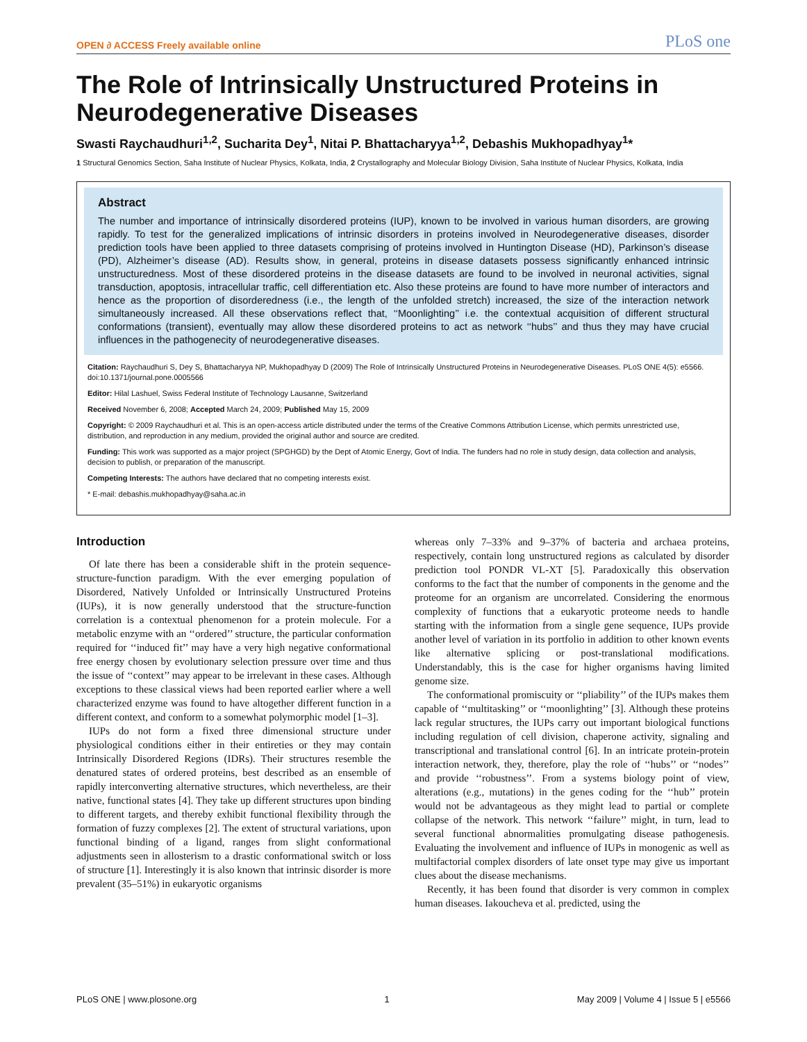OPEN ∂ ACCESS Freely available online PLoS one
The Role of Intrinsically Unstructured Proteins in Neurodegenerative Diseases
Swasti Raychaudhuri<sup>1,2</sup>, Sucharita Dey<sup>1</sup>, Nitai P. Bhattacharyya<sup>1,2</sup>, Debashis Mukhopadhyay<sup>1</sup>*
1 Structural Genomics Section, Saha Institute of Nuclear Physics, Kolkata, India, 2 Crystallography and Molecular Biology Division, Saha Institute of Nuclear Physics, Kolkata, India
Abstract
The number and importance of intrinsically disordered proteins (IUP), known to be involved in various human disorders, are growing rapidly. To test for the generalized implications of intrinsic disorders in proteins involved in Neurodegenerative diseases, disorder prediction tools have been applied to three datasets comprising of proteins involved in Huntington Disease (HD), Parkinson’s disease (PD), Alzheimer’s disease (AD). Results show, in general, proteins in disease datasets possess significantly enhanced intrinsic unstructuredness. Most of these disordered proteins in the disease datasets are found to be involved in neuronal activities, signal transduction, apoptosis, intracellular traffic, cell differentiation etc. Also these proteins are found to have more number of interactors and hence as the proportion of disorderedness (i.e., the length of the unfolded stretch) increased, the size of the interaction network simultaneously increased. All these observations reflect that, ‘‘Moonlighting’’ i.e. the contextual acquisition of different structural conformations (transient), eventually may allow these disordered proteins to act as network ‘‘hubs’’ and thus they may have crucial influences in the pathogenecity of neurodegenerative diseases.
Citation: Raychaudhuri S, Dey S, Bhattacharyya NP, Mukhopadhyay D (2009) The Role of Intrinsically Unstructured Proteins in Neurodegenerative Diseases. PLoS ONE 4(5): e5566. doi:10.1371/journal.pone.0005566
Editor: Hilal Lashuel, Swiss Federal Institute of Technology Lausanne, Switzerland
Received November 6, 2008; Accepted March 24, 2009; Published May 15, 2009
Copyright: © 2009 Raychaudhuri et al. This is an open-access article distributed under the terms of the Creative Commons Attribution License, which permits unrestricted use, distribution, and reproduction in any medium, provided the original author and source are credited.
Funding: This work was supported as a major project (SPGHGD) by the Dept of Atomic Energy, Govt of India. The funders had no role in study design, data collection and analysis, decision to publish, or preparation of the manuscript.
Competing Interests: The authors have declared that no competing interests exist.
* E-mail: debashis.mukhopadhyay@saha.ac.in
Introduction
Of late there has been a considerable shift in the protein sequence-structure-function paradigm. With the ever emerging population of Disordered, Natively Unfolded or Intrinsically Unstructured Proteins (IUPs), it is now generally understood that the structure-function correlation is a contextual phenomenon for a protein molecule. For a metabolic enzyme with an ‘‘ordered’’ structure, the particular conformation required for ‘‘induced fit’’ may have a very high negative conformational free energy chosen by evolutionary selection pressure over time and thus the issue of ‘‘context’’ may appear to be irrelevant in these cases. Although exceptions to these classical views had been reported earlier where a well characterized enzyme was found to have altogether different function in a different context, and conform to a somewhat polymorphic model [1–3].
IUPs do not form a fixed three dimensional structure under physiological conditions either in their entireties or they may contain Intrinsically Disordered Regions (IDRs). Their structures resemble the denatured states of ordered proteins, best described as an ensemble of rapidly interconverting alternative structures, which nevertheless, are their native, functional states [4]. They take up different structures upon binding to different targets, and thereby exhibit functional flexibility through the formation of fuzzy complexes [2]. The extent of structural variations, upon functional binding of a ligand, ranges from slight conformational adjustments seen in allosterism to a drastic conformational switch or loss of structure [1]. Interestingly it is also known that intrinsic disorder is more prevalent (35–51%) in eukaryotic organisms
whereas only 7–33% and 9–37% of bacteria and archaea proteins, respectively, contain long unstructured regions as calculated by disorder prediction tool PONDR VL-XT [5]. Paradoxically this observation conforms to the fact that the number of components in the genome and the proteome for an organism are uncorrelated. Considering the enormous complexity of functions that a eukaryotic proteome needs to handle starting with the information from a single gene sequence, IUPs provide another level of variation in its portfolio in addition to other known events like alternative splicing or post-translational modifications. Understandably, this is the case for higher organisms having limited genome size.
The conformational promiscuity or ‘‘pliability’’ of the IUPs makes them capable of ‘‘multitasking’’ or ‘‘moonlighting’’ [3]. Although these proteins lack regular structures, the IUPs carry out important biological functions including regulation of cell division, chaperone activity, signaling and transcriptional and translational control [6]. In an intricate protein-protein interaction network, they, therefore, play the role of ‘‘hubs’’ or ‘‘nodes’’ and provide ‘‘robustness’’. From a systems biology point of view, alterations (e.g., mutations) in the genes coding for the ‘‘hub’’ protein would not be advantageous as they might lead to partial or complete collapse of the network. This network ‘‘failure’’ might, in turn, lead to several functional abnormalities promulgating disease pathogenesis. Evaluating the involvement and influence of IUPs in monogenic as well as multifactorial complex disorders of late onset type may give us important clues about the disease mechanisms.
Recently, it has been found that disorder is very common in complex human diseases. Iakoucheva et al. predicted, using the
PLoS ONE | www.plosone.org 1 May 2009 | Volume 4 | Issue 5 | e5566